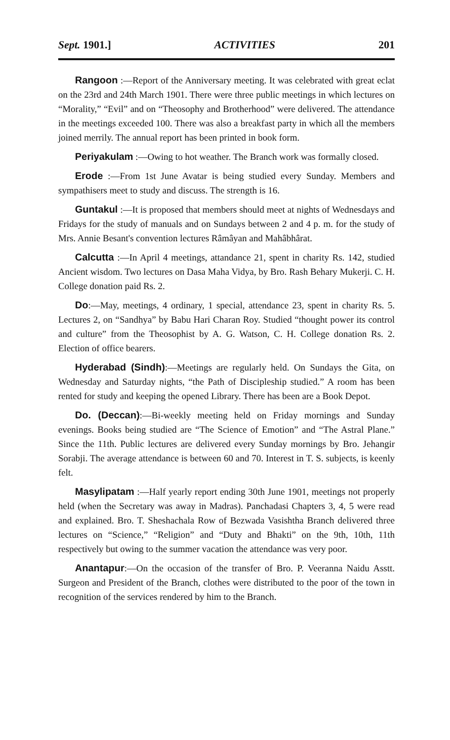Sept. 1901.] ACTIVITIES 201
Rangoon :—Report of the Anniversary meeting. It was celebrated with great eclat on the 23rd and 24th March 1901. There were three public meetings in which lectures on “Morality,” “Evil” and on “Theosophy and Brotherhood” were delivered. The attendance in the meetings exceeded 100. There was also a breakfast party in which all the members joined merrily. The annual report has been printed in book form.
Periyakulam :—Owing to hot weather. The Branch work was formally closed.
Erode :—From 1st June Avatar is being studied every Sunday. Members and sympathisers meet to study and discuss. The strength is 16.
Guntakul :—It is proposed that members should meet at nights of Wednesdays and Fridays for the study of manuals and on Sundays between 2 and 4 p. m. for the study of Mrs. Annie Besant's convention lectures Râmâyan and Mahâbhârat.
Calcutta :—In April 4 meetings, attandance 21, spent in charity Rs. 142, studied Ancient wisdom. Two lectures on Dasa Maha Vidya, by Bro. Rash Behary Mukerji. C. H. College donation paid Rs. 2.
Do:—May, meetings, 4 ordinary, 1 special, attendance 23, spent in charity Rs. 5. Lectures 2, on “Sandhya” by Babu Hari Charan Roy. Studied “thought power its control and culture” from the Theosophist by A. G. Watson, C. H. College donation Rs. 2. Election of office bearers.
Hyderabad (Sindh):—Meetings are regularly held. On Sundays the Gita, on Wednesday and Saturday nights, “the Path of Discipleship studied.” A room has been rented for study and keeping the opened Library. There has been are a Book Depot.
Do. (Deccan):—Bi-weekly meeting held on Friday mornings and Sunday evenings. Books being studied are “The Science of Emotion” and “The Astral Plane.” Since the 11th. Public lectures are delivered every Sunday mornings by Bro. Jehangir Sorabji. The average attendance is between 60 and 70. Interest in T. S. subjects, is keenly felt.
Masylipatam :—Half yearly report ending 30th June 1901, meetings not properly held (when the Secretary was away in Madras). Panchadasi Chapters 3, 4, 5 were read and explained. Bro. T. Sheshachala Row of Bezwada Vasishtha Branch delivered three lectures on “Science,” “Religion” and “Duty and Bhakti” on the 9th, 10th, 11th respectively but owing to the summer vacation the attendance was very poor.
Anantapur:—On the occasion of the transfer of Bro. P. Veeranna Naidu Asstt. Surgeon and President of the Branch, clothes were distributed to the poor of the town in recognition of the services rendered by him to the Branch.